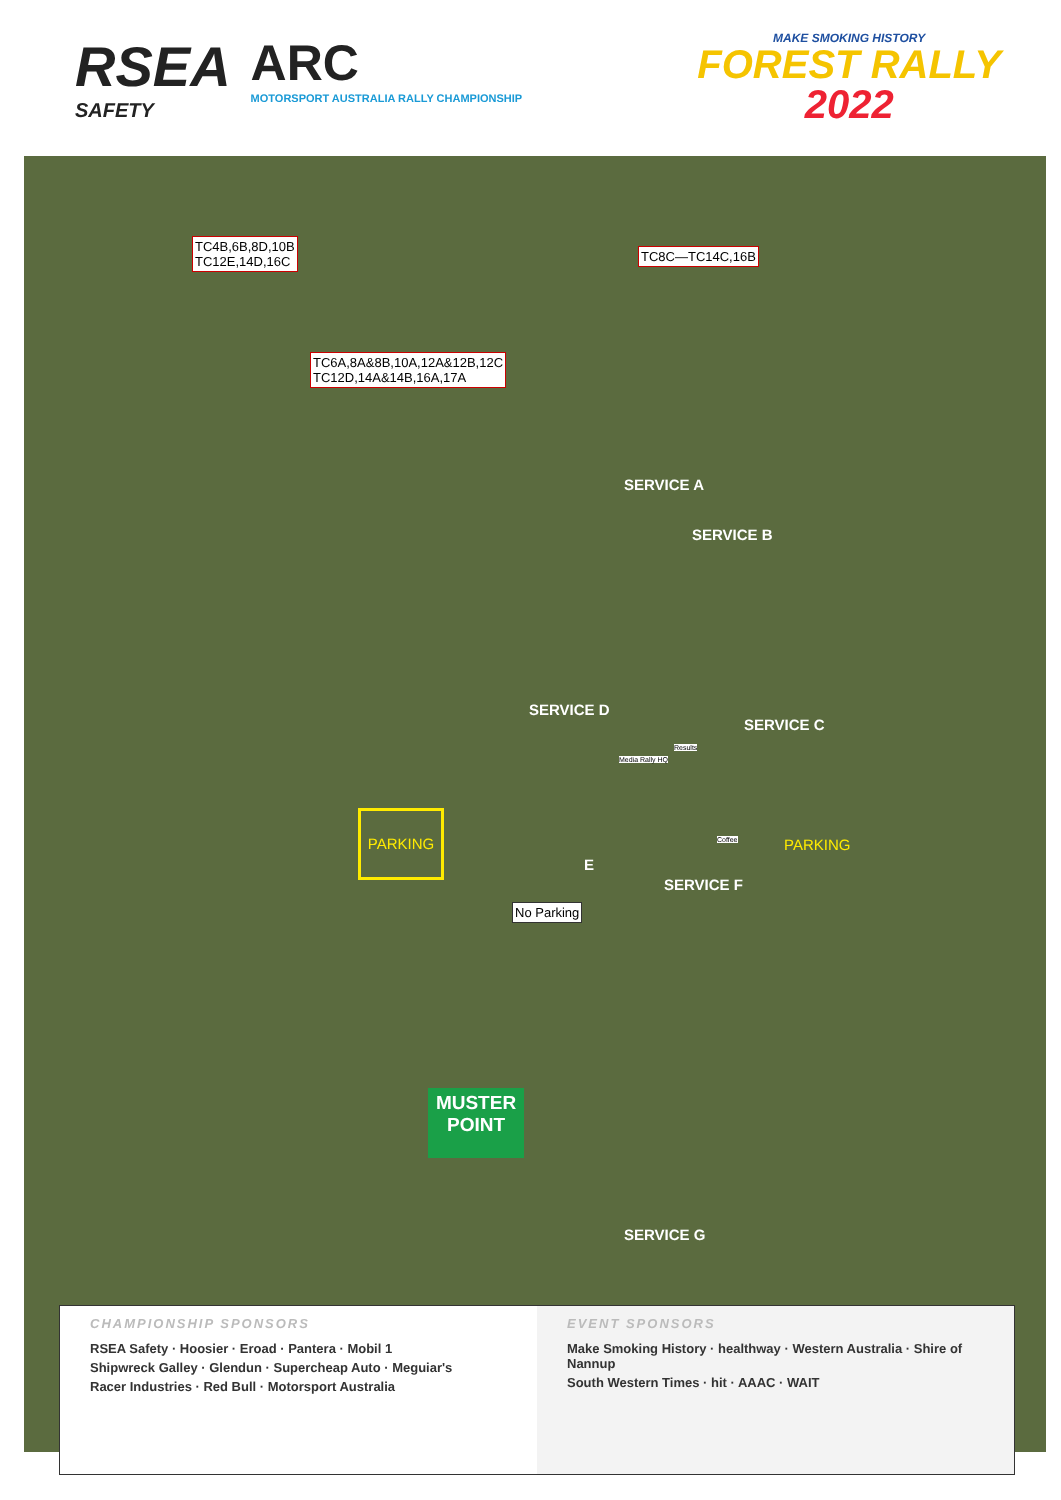RSEA
SAFETY
ARC
MOTORSPORT AUSTRALIA RALLY CHAMPIONSHIP
MAKE SMOKING HISTORY
FOREST RALLY
2022
TC4B,6B,8D,10B
TC12E,14D,16C
TC8C—TC14C,16B
TC6A,8A&8B,10A,12A&12B,12C
TC12D,14A&14B,16A,17A
SERVICE A
SERVICE B
SERVICE C
SERVICE D
E
SERVICE F
SERVICE G
PARKING
PARKING
No Parking
Results
Media Rally HQ
Coffee
MUSTER
POINT
CHAMPIONSHIP SPONSORS
RSEA Safety · Hoosier · Eroad · Pantera · Mobil 1
Shipwreck Galley · Glendun · Supercheap Auto · Meguiar's
Racer Industries · Red Bull · Motorsport Australia
EVENT SPONSORS
Make Smoking History · healthway · Western Australia · Shire of Nannup
South Western Times · hit · AAAC · WAIT